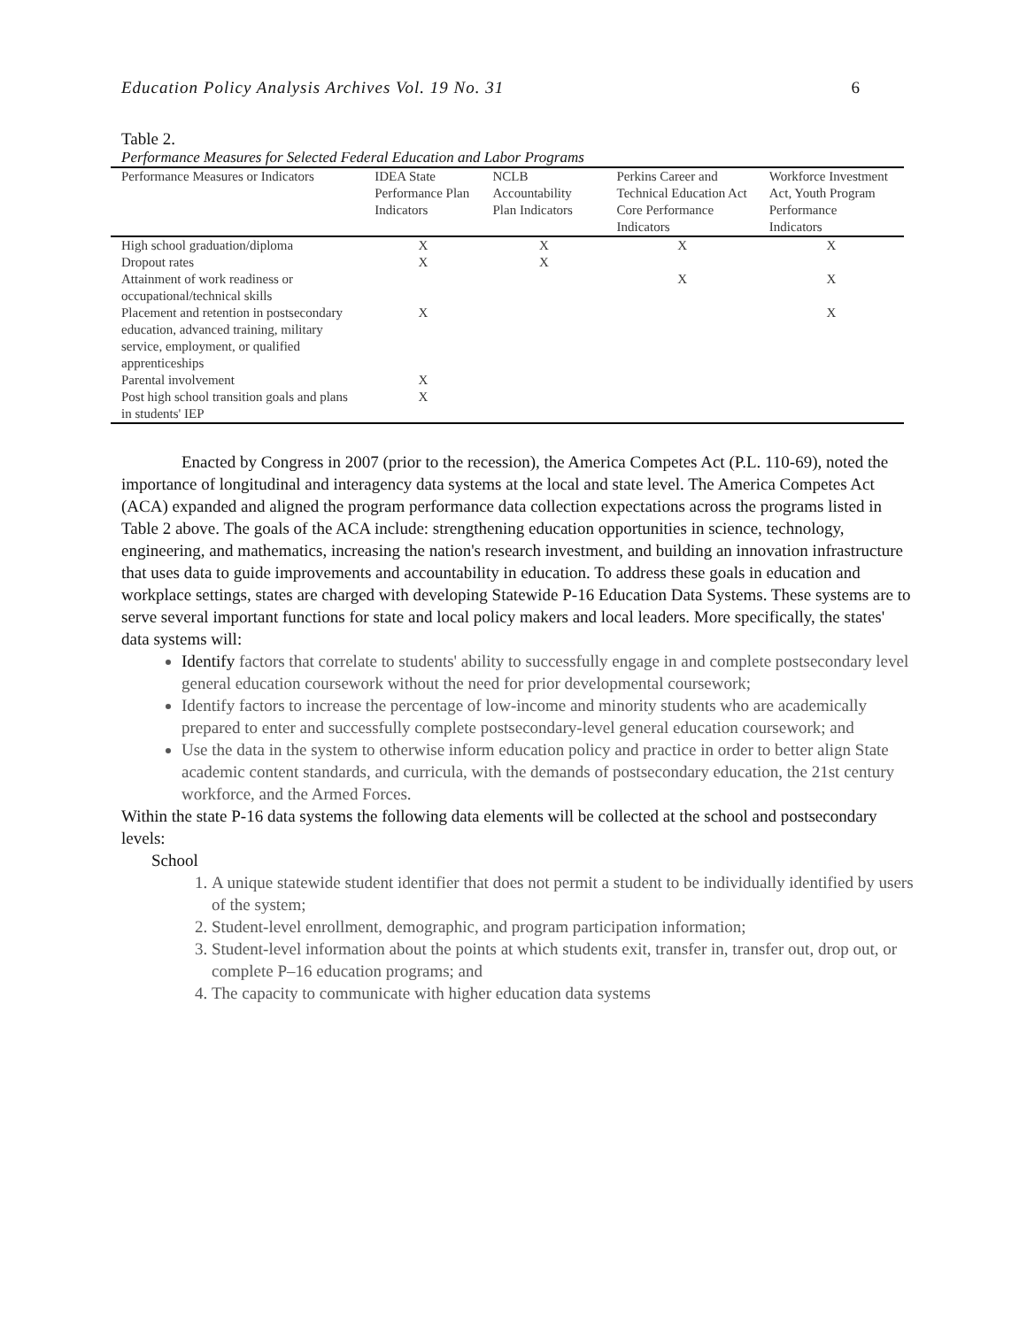Education Policy Analysis Archives Vol. 19 No. 31 6
Table 2.
Performance Measures for Selected Federal Education and Labor Programs
| Performance Measures or Indicators | IDEA State Performance Plan Indicators | NCLB Accountability Plan Indicators | Perkins Career and Technical Education Act Core Performance Indicators | Workforce Investment Act, Youth Program Performance Indicators |
| --- | --- | --- | --- | --- |
| High school graduation/diploma | X | X | X | X |
| Dropout rates | X | X | | |
| Attainment of work readiness or occupational/technical skills | | | X | X |
| Placement and retention in postsecondary education, advanced training, military service, employment, or qualified apprenticeships | X | | | X |
| Parental involvement | X | | | |
| Post high school transition goals and plans in students' IEP | X | | | |
Enacted by Congress in 2007 (prior to the recession), the America Competes Act (P.L. 110-69), noted the importance of longitudinal and interagency data systems at the local and state level. The America Competes Act (ACA) expanded and aligned the program performance data collection expectations across the programs listed in Table 2 above. The goals of the ACA include: strengthening education opportunities in science, technology, engineering, and mathematics, increasing the nation's research investment, and building an innovation infrastructure that uses data to guide improvements and accountability in education. To address these goals in education and workplace settings, states are charged with developing Statewide P-16 Education Data Systems. These systems are to serve several important functions for state and local policy makers and local leaders. More specifically, the states' data systems will:
Identify factors that correlate to students' ability to successfully engage in and complete postsecondary level general education coursework without the need for prior developmental coursework;
Identify factors to increase the percentage of low-income and minority students who are academically prepared to enter and successfully complete postsecondary-level general education coursework; and
Use the data in the system to otherwise inform education policy and practice in order to better align State academic content standards, and curricula, with the demands of postsecondary education, the 21st century workforce, and the Armed Forces.
Within the state P-16 data systems the following data elements will be collected at the school and postsecondary levels:
School
1. A unique statewide student identifier that does not permit a student to be individually identified by users of the system;
2. Student-level enrollment, demographic, and program participation information;
3. Student-level information about the points at which students exit, transfer in, transfer out, drop out, or complete P–16 education programs; and
4. The capacity to communicate with higher education data systems